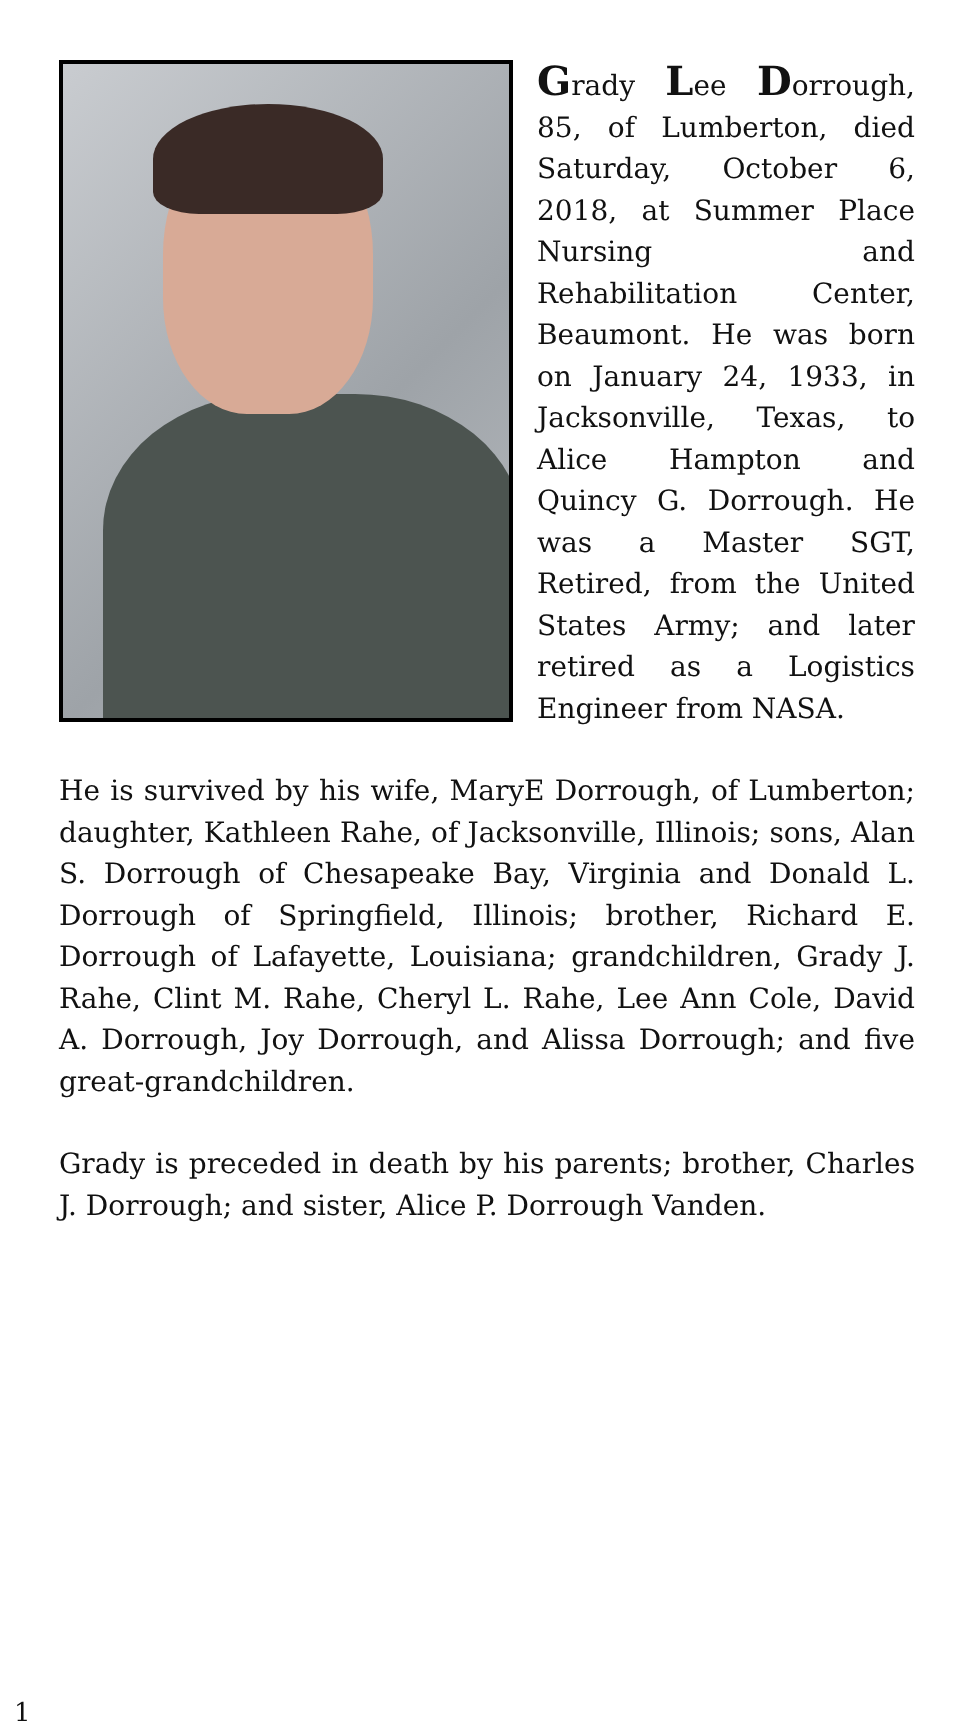Grady Lee Dorrough, 85, of Lumberton, died Saturday, October 6, 2018, at Summer Place Nursing and Rehabilitation Center, Beaumont. He was born on January 24, 1933, in Jacksonville, Texas, to Alice Hampton and Quincy G. Dorrough. He was a Master SGT, Retired, from the United States Army; and later retired as a Logistics Engineer from NASA.
He is survived by his wife, MaryE Dorrough, of Lumberton; daughter, Kathleen Rahe, of Jacksonville, Illinois; sons, Alan S. Dorrough of Chesapeake Bay, Virginia and Donald L. Dorrough of Springfield, Illinois; brother, Richard E. Dorrough of Lafayette, Louisiana; grandchildren, Grady J. Rahe, Clint M. Rahe, Cheryl L. Rahe, Lee Ann Cole, David A. Dorrough, Joy Dorrough, and Alissa Dorrough; and five great-grandchildren.
Grady is preceded in death by his parents; brother, Charles J. Dorrough; and sister, Alice P. Dorrough Vanden.
1